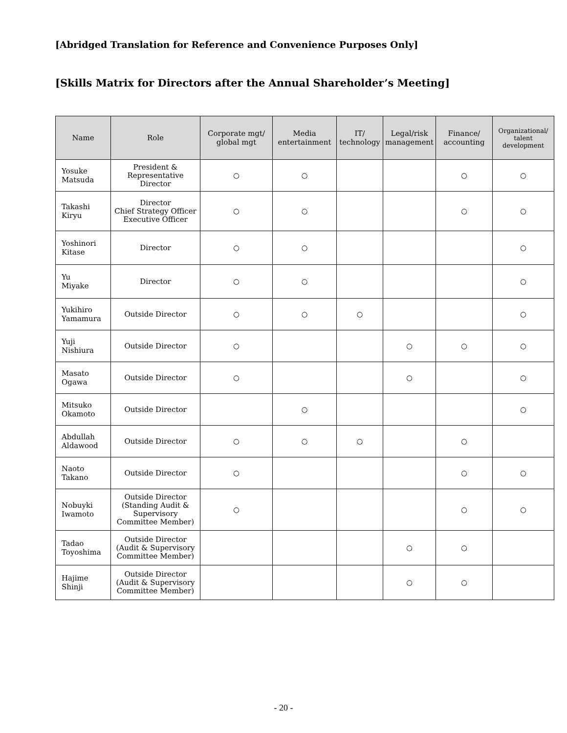[Abridged Translation for Reference and Convenience Purposes Only]
[Skills Matrix for Directors after the Annual Shareholder’s Meeting]
| Name | Role | Corporate mgt/ global mgt | Media entertainment | IT/ technology | Legal/risk management | Finance/ accounting | Organizational/ talent development |
| --- | --- | --- | --- | --- | --- | --- | --- |
| Yosuke Matsuda | President & Representative Director | ○ | ○ | | | ○ | ○ |
| Takashi Kiryu | Director Chief Strategy Officer Executive Officer | ○ | ○ | | | ○ | ○ |
| Yoshinori Kitase | Director | ○ | ○ | | | | ○ |
| Yu Miyake | Director | ○ | ○ | | | | ○ |
| Yukihiro Yamamura | Outside Director | ○ | ○ | ○ | | | ○ |
| Yuji Nishiura | Outside Director | ○ | | | ○ | ○ | ○ |
| Masato Ogawa | Outside Director | ○ | | | ○ | | ○ |
| Mitsuko Okamoto | Outside Director | | ○ | | | | ○ |
| Abdullah Aldawood | Outside Director | ○ | ○ | ○ | | ○ | |
| Naoto Takano | Outside Director | ○ | | | | ○ | ○ |
| Nobuyki Iwamoto | Outside Director (Standing Audit & Supervisory Committee Member) | ○ | | | | ○ | ○ |
| Tadao Toyoshima | Outside Director (Audit & Supervisory Committee Member) | | | | ○ | ○ | |
| Hajime Shinji | Outside Director (Audit & Supervisory Committee Member) | | | | ○ | ○ | |
- 20 -